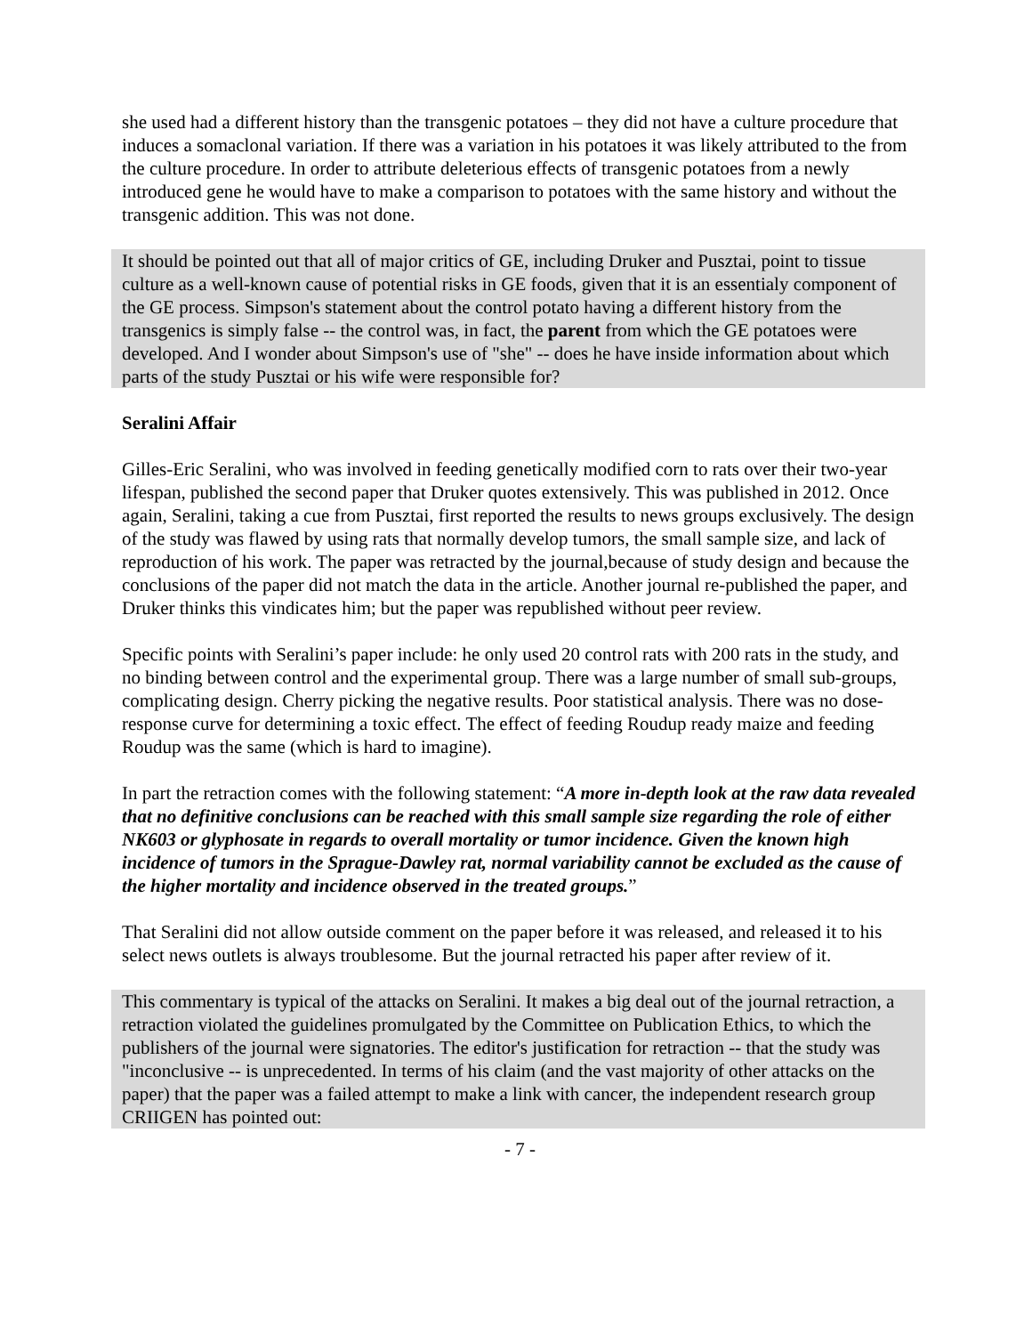she used had a different history than the transgenic potatoes – they did not have a culture procedure that induces a somaclonal variation. If there was a variation in his potatoes it was likely attributed to the from the culture procedure. In order to attribute deleterious effects of transgenic potatoes from a newly introduced gene he would have to make a comparison to potatoes with the same history and without the transgenic addition. This was not done.
It should be pointed out that all of major critics of GE, including Druker and Pusztai, point to tissue culture as a well-known cause of potential risks in GE foods, given that it is an essentialy component of the GE process. Simpson's statement about the control potato having a different history from the transgenics is simply false -- the control was, in fact, the parent from which the GE potatoes were developed. And I wonder about Simpson's use of "she" -- does he have inside information about which parts of the study Pusztai or his wife were responsible for?
Seralini Affair
Gilles-Eric Seralini, who was involved in feeding genetically modified corn to rats over their two-year lifespan, published the second paper that Druker quotes extensively. This was published in 2012. Once again, Seralini, taking a cue from Pusztai, first reported the results to news groups exclusively. The design of the study was flawed by using rats that normally develop tumors, the small sample size, and lack of reproduction of his work. The paper was retracted by the journal,because of study design and because the conclusions of the paper did not match the data in the article. Another journal re-published the paper, and Druker thinks this vindicates him; but the paper was republished without peer review.
Specific points with Seralini’s paper include: he only used 20 control rats with 200 rats in the study, and no binding between control and the experimental group. There was a large number of small sub-groups, complicating design. Cherry picking the negative results. Poor statistical analysis. There was no dose-response curve for determining a toxic effect. The effect of feeding Roudup ready maize and feeding Roudup was the same (which is hard to imagine).
In part the retraction comes with the following statement: “A more in-depth look at the raw data revealed that no definitive conclusions can be reached with this small sample size regarding the role of either NK603 or glyphosate in regards to overall mortality or tumor incidence. Given the known high incidence of tumors in the Sprague-Dawley rat, normal variability cannot be excluded as the cause of the higher mortality and incidence observed in the treated groups.”
That Seralini did not allow outside comment on the paper before it was released, and released it to his select news outlets is always troublesome. But the journal retracted his paper after review of it.
This commentary is typical of the attacks on Seralini. It makes a big deal out of the journal retraction, a retraction violated the guidelines promulgated by the Committee on Publication Ethics, to which the publishers of the journal were signatories. The editor's justification for retraction -- that the study was "inconclusive -- is unprecedented. In terms of his claim (and the vast majority of other attacks on the paper) that the paper was a failed attempt to make a link with cancer, the independent research group CRIIGEN has pointed out:
- 7 -